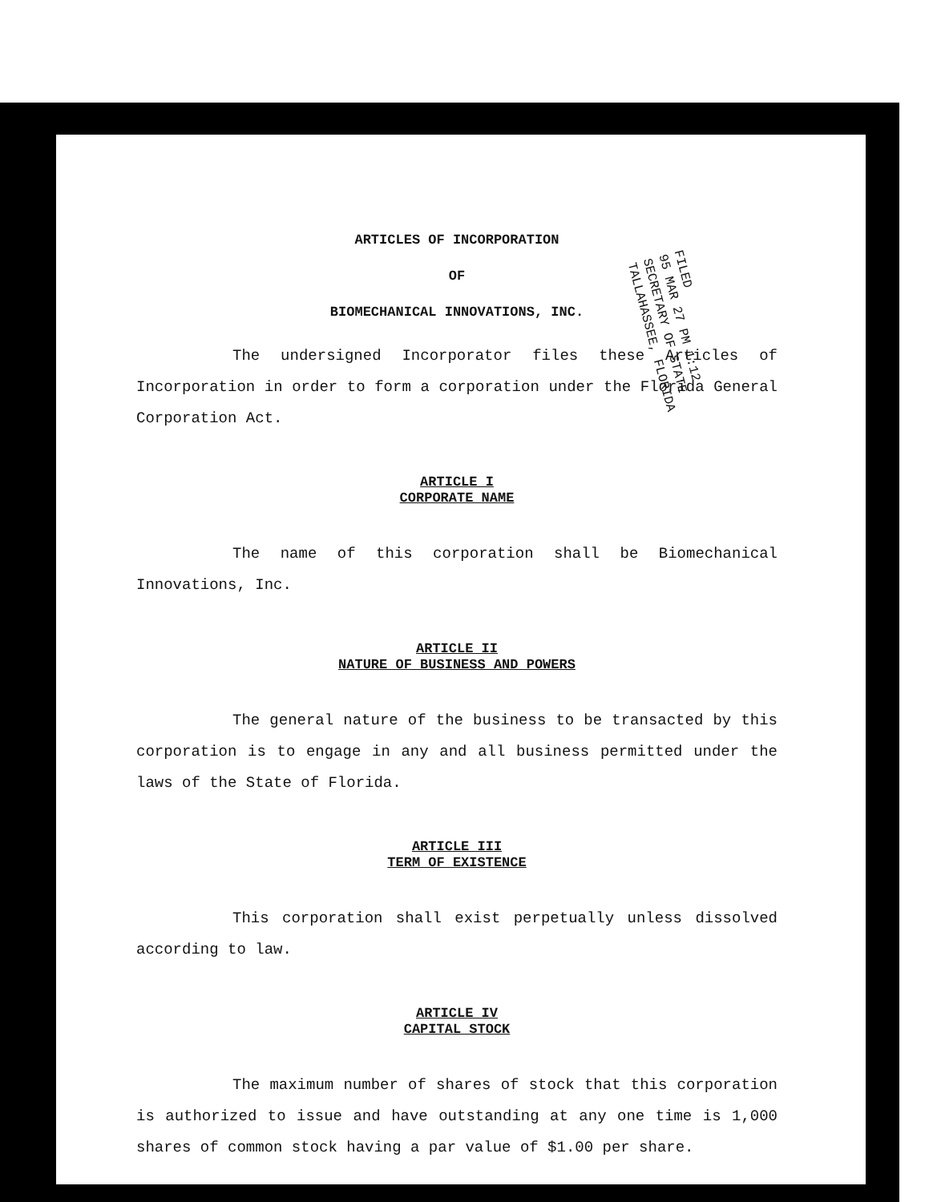ARTICLES OF INCORPORATION
OF
BIOMECHANICAL INNOVATIONS, INC.
The undersigned Incorporator files these Articles of Incorporation in order to form a corporation under the Florida General Corporation Act.
ARTICLE I
CORPORATE NAME
The name of this corporation shall be Biomechanical Innovations, Inc.
ARTICLE II
NATURE OF BUSINESS AND POWERS
The general nature of the business to be transacted by this corporation is to engage in any and all business permitted under the laws of the State of Florida.
ARTICLE III
TERM OF EXISTENCE
This corporation shall exist perpetually unless dissolved according to law.
ARTICLE IV
CAPITAL STOCK
The maximum number of shares of stock that this corporation is authorized to issue and have outstanding at any one time is 1,000 shares of common stock having a par value of $1.00 per share.
FILED
95 MAR 27 PM 1:12
SECRETARY OF STATE
TALLAHASSEE, FLORIDA